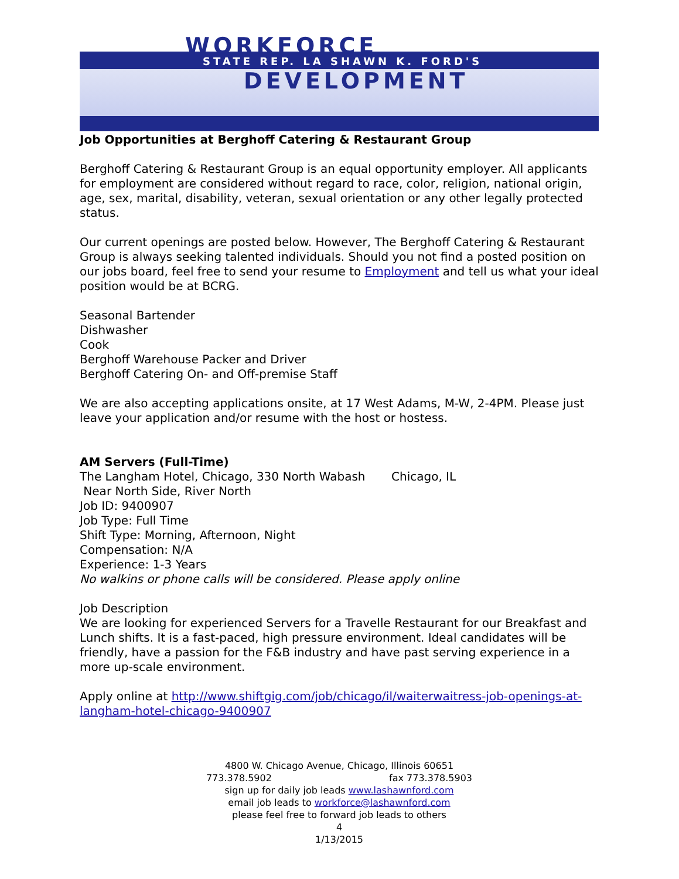WORKFORCE
STATE REP. LA SHAWN K. FORD'S
DEVELOPMENT
Job Opportunities at Berghoff Catering & Restaurant Group
Berghoff Catering & Restaurant Group is an equal opportunity employer. All applicants for employment are considered without regard to race, color, religion, national origin, age, sex, marital, disability, veteran, sexual orientation or any other legally protected status.
Our current openings are posted below. However, The Berghoff Catering & Restaurant Group is always seeking talented individuals. Should you not find a posted position on our jobs board, feel free to send your resume to Employment and tell us what your ideal position would be at BCRG.
Seasonal Bartender
Dishwasher
Cook
Berghoff Warehouse Packer and Driver
Berghoff Catering On- and Off-premise Staff
We are also accepting applications onsite, at 17 West Adams, M-W, 2-4PM. Please just leave your application and/or resume with the host or hostess.
AM Servers (Full-Time)
The Langham Hotel, Chicago, 330 North Wabash Chicago, IL
Near North Side, River North
Job ID: 9400907
Job Type: Full Time
Shift Type: Morning, Afternoon, Night
Compensation: N/A
Experience: 1-3 Years
No walkins or phone calls will be considered. Please apply online
Job Description
We are looking for experienced Servers for a Travelle Restaurant for our Breakfast and Lunch shifts. It is a fast-paced, high pressure environment. Ideal candidates will be friendly, have a passion for the F&B industry and have past serving experience in a more up-scale environment.
Apply online at http://www.shiftgig.com/job/chicago/il/waiterwaitress-job-openings-at-langham-hotel-chicago-9400907
4800 W. Chicago Avenue, Chicago, Illinois 60651
773.378.5902 fax 773.378.5903
sign up for daily job leads www.lashawnford.com
email job leads to workforce@lashawnford.com
please feel free to forward job leads to others
4
1/13/2015